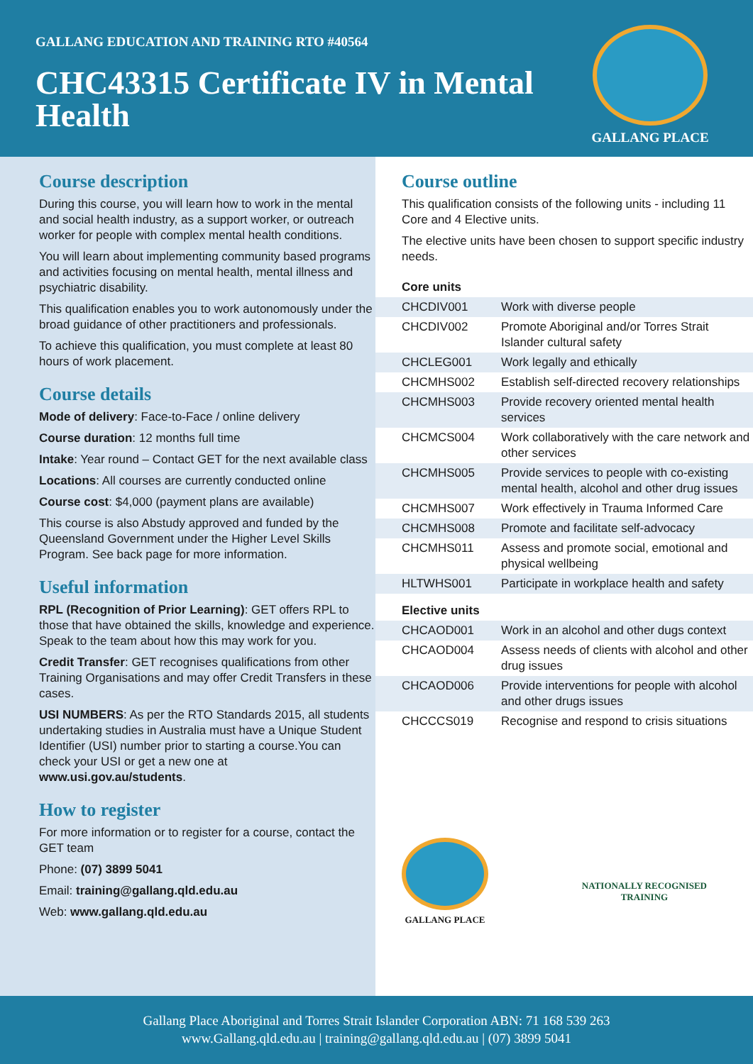GALLANG EDUCATION AND TRAINING RTO #40564
CHC43315 Certificate IV in Mental Health
GALLANG PLACE
Course description
During this course, you will learn how to work in the mental and social health industry, as a support worker, or outreach worker for people with complex mental health conditions.
You will learn about implementing community based programs and activities focusing on mental health, mental illness and psychiatric disability.
This qualification enables you to work autonomously under the broad guidance of other practitioners and professionals.
To achieve this qualification, you must complete at least 80 hours of work placement.
Course details
Mode of delivery: Face-to-Face / online delivery
Course duration: 12 months full time
Intake: Year round – Contact GET for the next available class
Locations: All courses are currently conducted online
Course cost: $4,000 (payment plans are available)
This course is also Abstudy approved and funded by the Queensland Government under the Higher Level Skills Program. See back page for more information.
Useful information
RPL (Recognition of Prior Learning): GET offers RPL to those that have obtained the skills, knowledge and experience. Speak to the team about how this may work for you.
Credit Transfer: GET recognises qualifications from other Training Organisations and may offer Credit Transfers in these cases.
USI NUMBERS: As per the RTO Standards 2015, all students undertaking studies in Australia must have a Unique Student Identifier (USI) number prior to starting a course.You can check your USI or get a new one at www.usi.gov.au/students.
How to register
For more information or to register for a course, contact the GET team
Phone: (07) 3899 5041
Email: training@gallang.qld.edu.au
Web: www.gallang.qld.edu.au
Course outline
This qualification consists of the following units - including 11 Core and 4 Elective units.
The elective units have been chosen to support specific industry needs.
| Core units | |
| --- | --- |
| CHCDIV001 | Work with diverse people |
| CHCDIV002 | Promote Aboriginal and/or Torres Strait Islander cultural safety |
| CHCLEG001 | Work legally and ethically |
| CHCMHS002 | Establish self-directed recovery relationships |
| CHCMHS003 | Provide recovery oriented mental health services |
| CHCMCS004 | Work collaboratively with the care network and other services |
| CHCMHS005 | Provide services to people with co-existing mental health, alcohol and other drug issues |
| CHCMHS007 | Work effectively in Trauma Informed Care |
| CHCMHS008 | Promote and facilitate self-advocacy |
| CHCMHS011 | Assess and promote social, emotional and physical wellbeing |
| HLTWHS001 | Participate in workplace health and safety |
| Elective units | |
| CHCAOD001 | Work in an alcohol and other dugs context |
| CHCAOD004 | Assess needs of clients with alcohol and other drug issues |
| CHCAOD006 | Provide interventions for people with alcohol and other drugs issues |
| CHCCCS019 | Recognise and respond to crisis situations |
GALLANG PLACE
NATIONALLY RECOGNISED
TRAINING
Gallang Place Aboriginal and Torres Strait Islander Corporation ABN: 71 168 539 263
www.Gallang.qld.edu.au | training@gallang.qld.edu.au | (07) 3899 5041